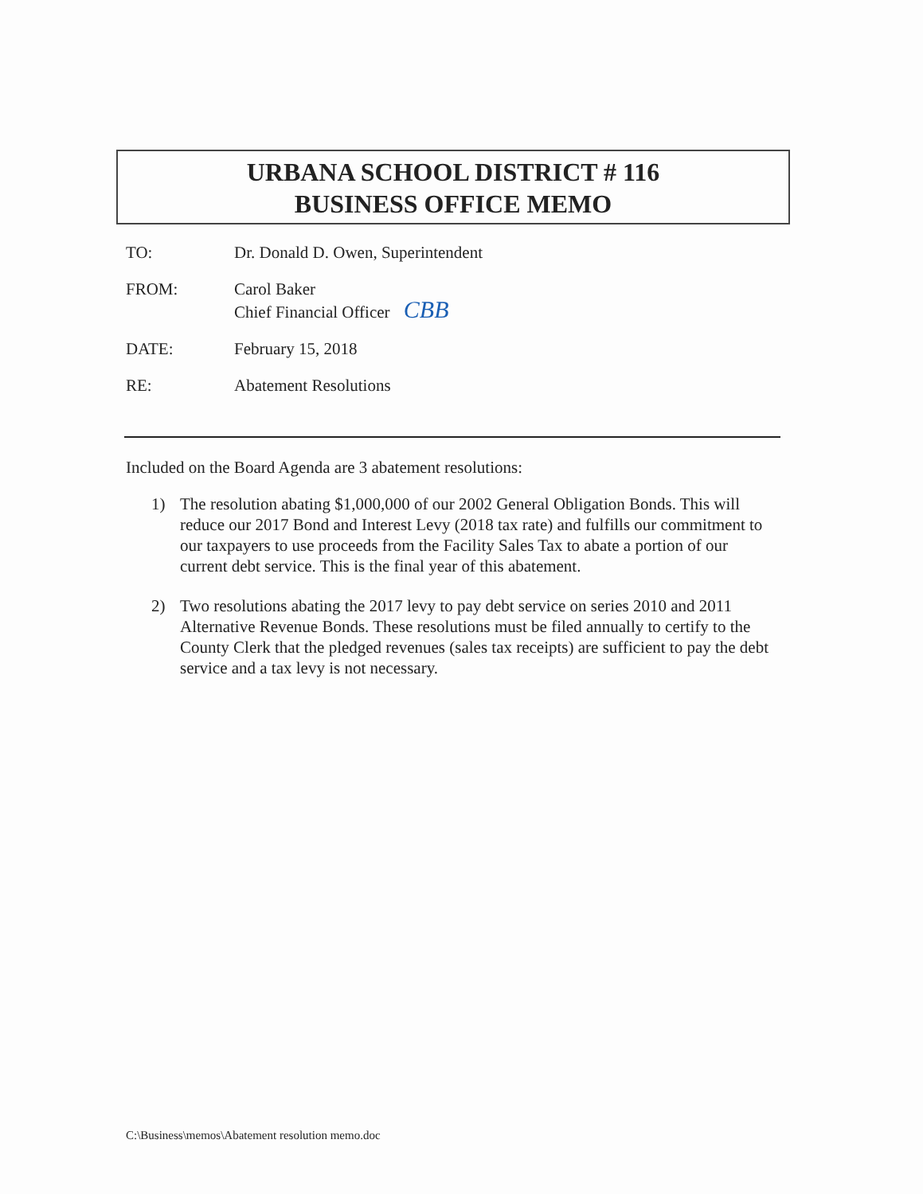URBANA SCHOOL DISTRICT # 116
BUSINESS OFFICE MEMO
TO: Dr. Donald D. Owen, Superintendent
FROM: Carol Baker
Chief Financial Officer CBB
DATE: February 15, 2018
RE: Abatement Resolutions
Included on the Board Agenda are 3 abatement resolutions:
1) The resolution abating $1,000,000 of our 2002 General Obligation Bonds. This will reduce our 2017 Bond and Interest Levy (2018 tax rate) and fulfills our commitment to our taxpayers to use proceeds from the Facility Sales Tax to abate a portion of our current debt service. This is the final year of this abatement.
2) Two resolutions abating the 2017 levy to pay debt service on series 2010 and 2011 Alternative Revenue Bonds. These resolutions must be filed annually to certify to the County Clerk that the pledged revenues (sales tax receipts) are sufficient to pay the debt service and a tax levy is not necessary.
C:\Business\memos\Abatement resolution memo.doc